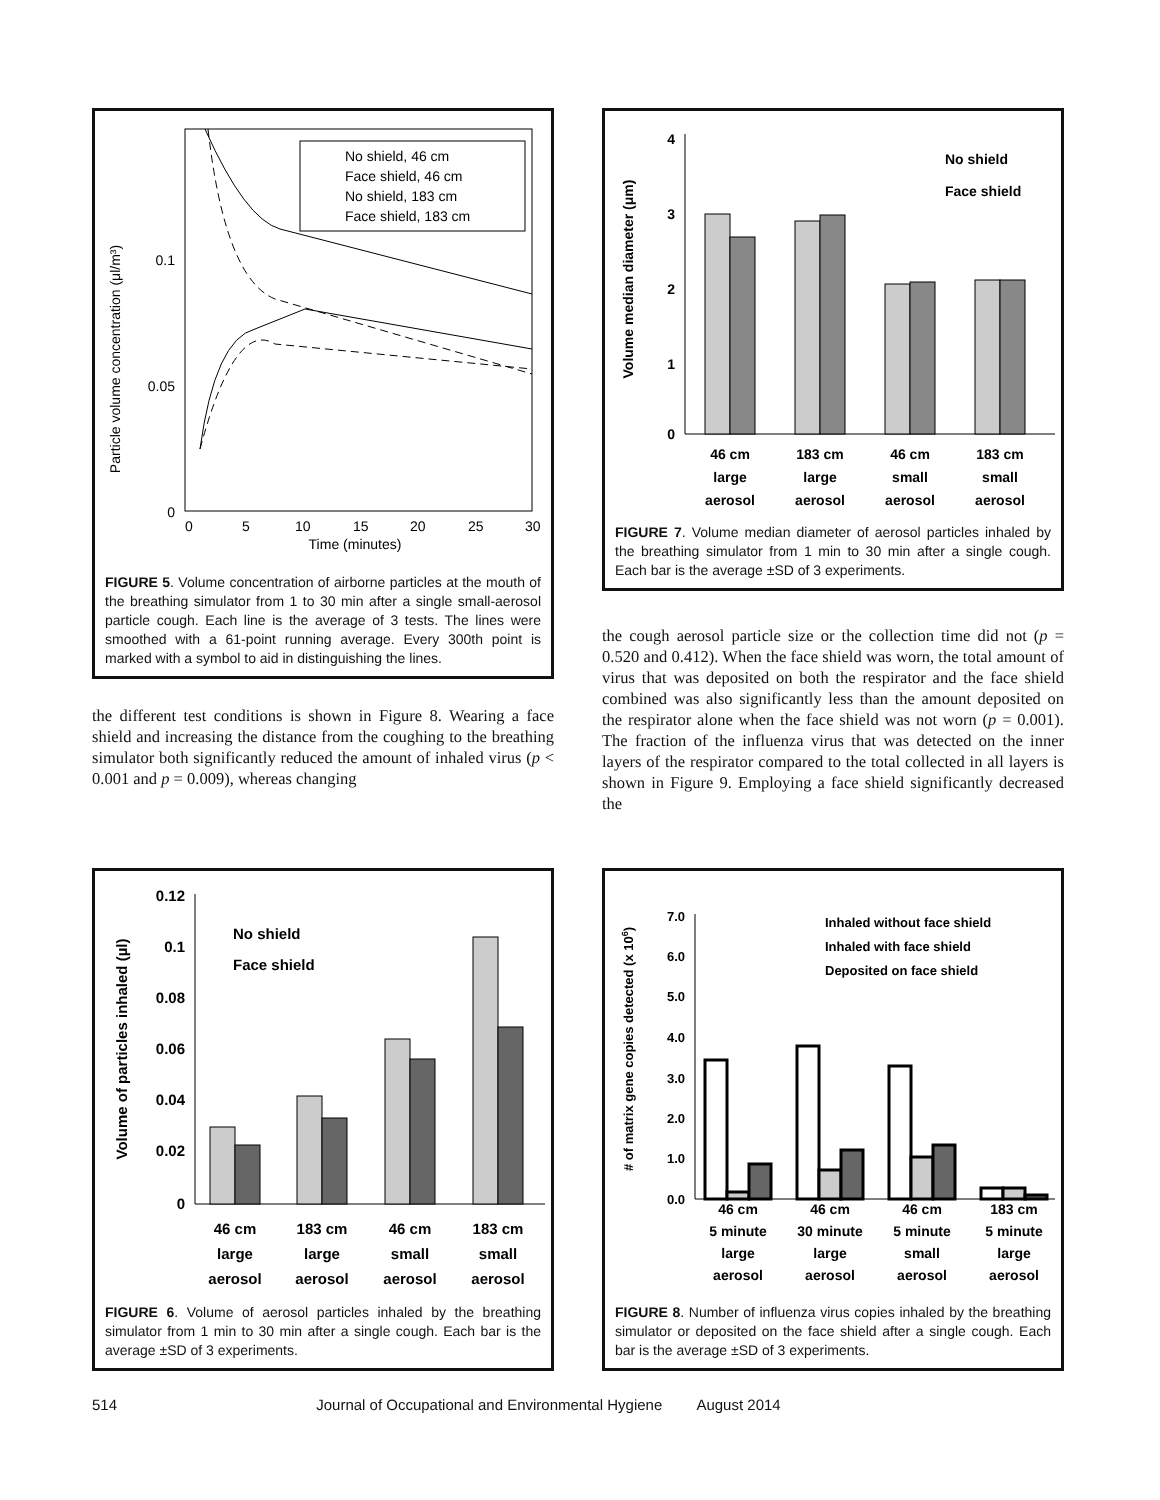Particle volume concentration (μl/m³)
0.1
0.05
0
0
5
10
15
20
25
30
Time (minutes)
No shield, 46 cm
Face shield, 46 cm
No shield, 183 cm
Face shield, 183 cm
FIGURE 5. Volume concentration of airborne particles at the mouth of the breathing simulator from 1 to 30 min after a single small-aerosol particle cough. Each line is the average of 3 tests. The lines were smoothed with a 61-point running average. Every 300th point is marked with a symbol to aid in distinguishing the lines.
the different test conditions is shown in Figure 8. Wearing a face shield and increasing the distance from the coughing to the breathing simulator both significantly reduced the amount of inhaled virus (p < 0.001 and p = 0.009), whereas changing
Volume median diameter (μm)
4
3
2
1
0
No shield
Face shield
46 cm 183 cm 46 cm 183 cm
large large small small
aerosol aerosol aerosol aerosol
FIGURE 7. Volume median diameter of aerosol particles inhaled by the breathing simulator from 1 min to 30 min after a single cough. Each bar is the average ±SD of 3 experiments.
the cough aerosol particle size or the collection time did not (p = 0.520 and 0.412). When the face shield was worn, the total amount of virus that was deposited on both the respirator and the face shield combined was also significantly less than the amount deposited on the respirator alone when the face shield was not worn (p = 0.001). The fraction of the influenza virus that was detected on the inner layers of the respirator compared to the total collected in all layers is shown in Figure 9. Employing a face shield significantly decreased the
Volume of particles inhaled (µl)
0.12 0.1 0.08 0.06 0.04 0.02 0
No shield
Face shield
46 cm 183 cm 46 cm 183 cm
large large small small
aerosol aerosol aerosol aerosol
FIGURE 6. Volume of aerosol particles inhaled by the breathing simulator from 1 min to 30 min after a single cough. Each bar is the average ±SD of 3 experiments.
# of matrix gene copies detected (x 106)
7.0 6.0 5.0 4.0 3.0 2.0 1.0 0.0
Inhaled without face shield Inhaled with face shield Deposited on face shield
46 cm 46 cm 46 cm 183 cm
5 minute 30 minute 5 minute 5 minute
large large small large
aerosol aerosol aerosol aerosol
FIGURE 8. Number of influenza virus copies inhaled by the breathing simulator or deposited on the face shield after a single cough. Each bar is the average ±SD of 3 experiments.
514 Journal of Occupational and Environmental Hygiene August 2014